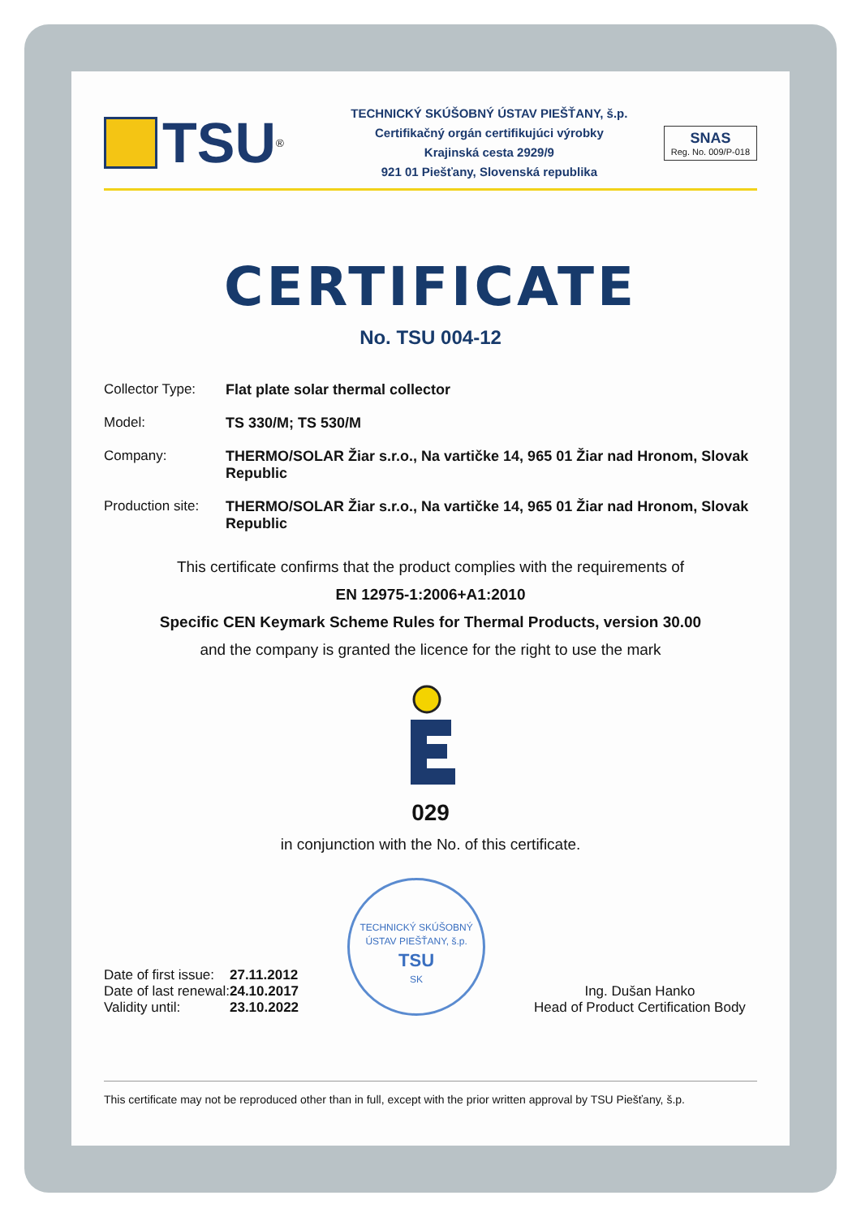TSU<sup>®</sup>
TECHNICKÝ SKÚŠOBNÝ ÚSTAV PIEŠŤANY, š.p.
Certifikačný orgán certifikujúci výrobky
Krajinská cesta 2929/9
921 01 Piešťany, Slovenská republika
SNAS
Reg. No. 009/P-018
CERTIFICATE
No. TSU 004-12
| Collector Type: | Flat plate solar thermal collector |
| Model: | TS 330/M; TS 530/M |
| Company: | THERMO/SOLAR Žiar s.r.o., Na vartičke 14, 965 01 Žiar nad Hronom, Slovak Republic |
| Production site: | THERMO/SOLAR Žiar s.r.o., Na vartičke 14, 965 01 Žiar nad Hronom, Slovak Republic |
This certificate confirms that the product complies with the requirements of
EN 12975-1:2006+A1:2010
Specific CEN Keymark Scheme Rules for Thermal Products, version 30.00
and the company is granted the licence for the right to use the mark
029
in conjunction with the No. of this certificate.
| Date of first issue: | 27.11.2012 |
| Date of last renewal: | 24.10.2017 |
| Validity until: | 23.10.2022 |
TECHNICKÝ SKÚŠOBNÝ ÚSTAV PIEŠŤANY, š.p.
TSU
SK
Ing. Dušan Hanko
Head of Product Certification Body
This certificate may not be reproduced other than in full, except with the prior written approval by TSU Piešťany, š.p.